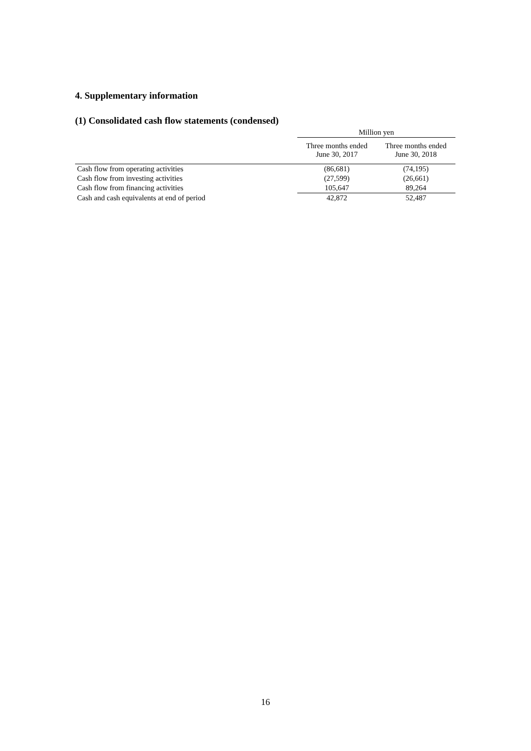4. Supplementary information
(1) Consolidated cash flow statements (condensed)
| | Million yen | |
| --- | --- | --- |
| | Three months ended June 30, 2017 | Three months ended June 30, 2018 |
| Cash flow from operating activities | (86,681) | (74,195) |
| Cash flow from investing activities | (27,599) | (26,661) |
| Cash flow from financing activities | 105,647 | 89,264 |
| Cash and cash equivalents at end of period | 42,872 | 52,487 |
16